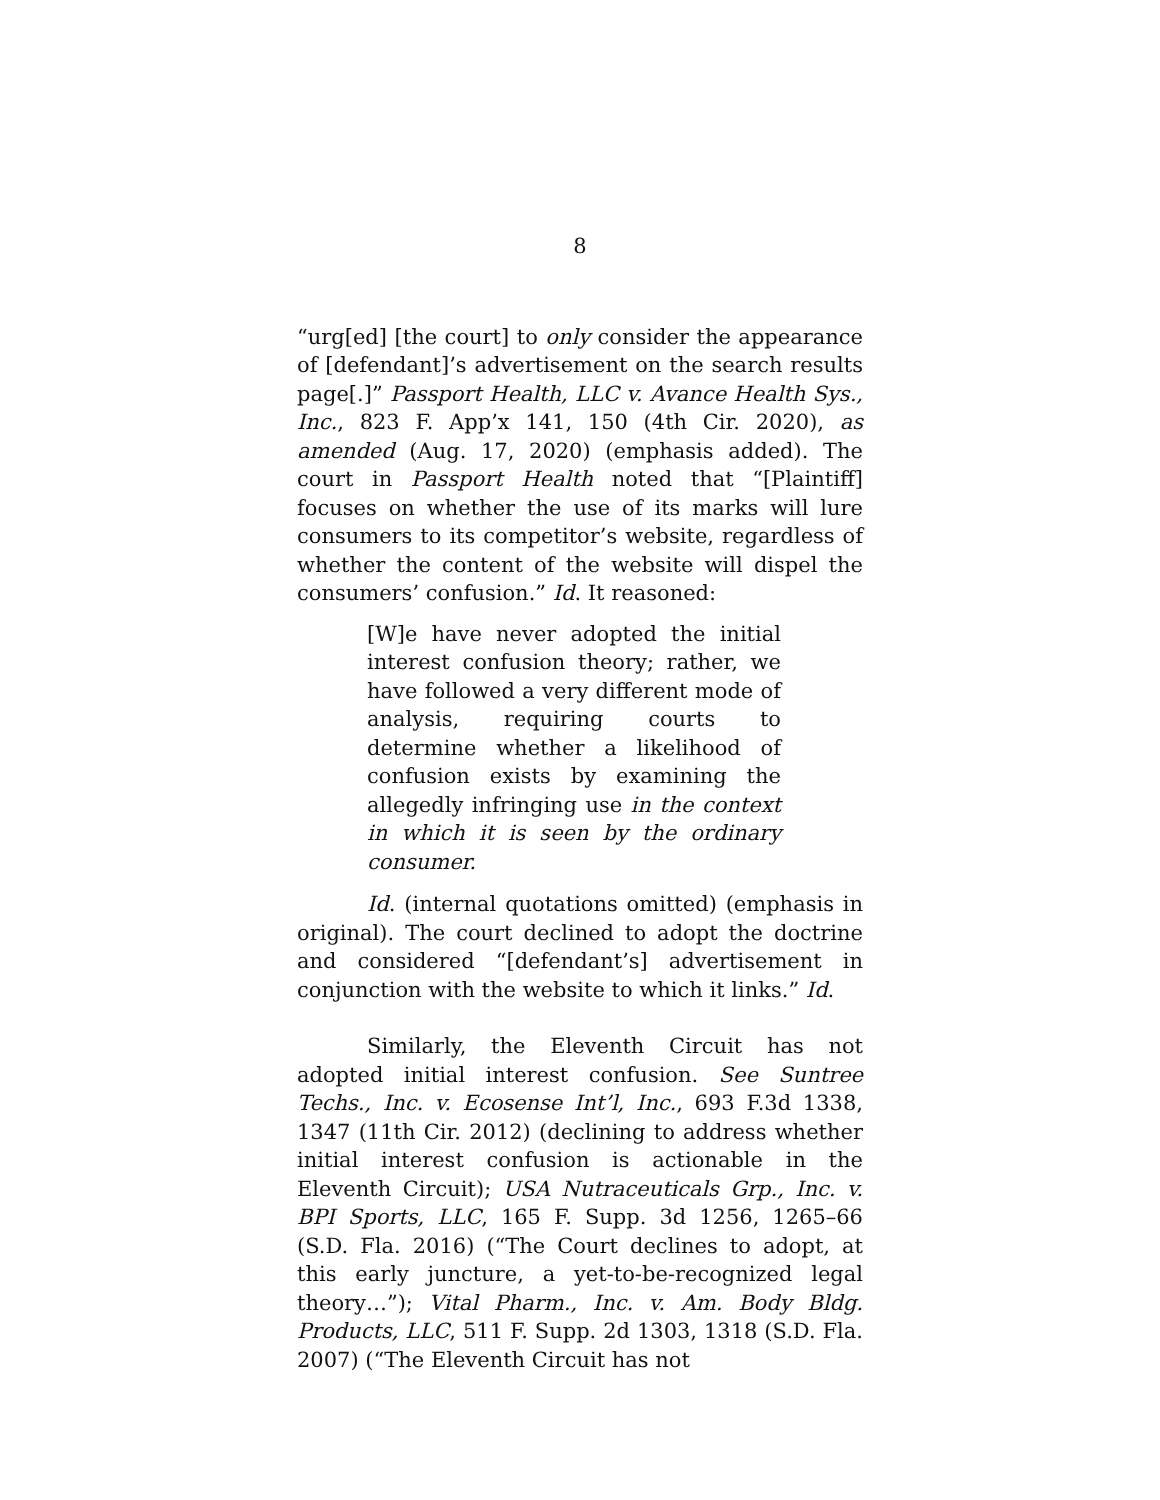8
“urg[ed] [the court] to only consider the appearance of [defendant]’s advertisement on the search results page[.]” Passport Health, LLC v. Avance Health Sys., Inc., 823 F. App’x 141, 150 (4th Cir. 2020), as amended (Aug. 17, 2020) (emphasis added). The court in Passport Health noted that “[Plaintiff] focuses on whether the use of its marks will lure consumers to its competitor’s website, regardless of whether the content of the website will dispel the consumers’ confusion.” Id. It reasoned:
[W]e have never adopted the initial interest confusion theory; rather, we have followed a very different mode of analysis, requiring courts to determine whether a likelihood of confusion exists by examining the allegedly infringing use in the context in which it is seen by the ordinary consumer.
Id. (internal quotations omitted) (emphasis in original). The court declined to adopt the doctrine and considered “[defendant’s] advertisement in conjunction with the website to which it links.” Id.
Similarly, the Eleventh Circuit has not adopted initial interest confusion. See Suntree Techs., Inc. v. Ecosense Int’l, Inc., 693 F.3d 1338, 1347 (11th Cir. 2012) (declining to address whether initial interest confusion is actionable in the Eleventh Circuit); USA Nutraceuticals Grp., Inc. v. BPI Sports, LLC, 165 F. Supp. 3d 1256, 1265–66 (S.D. Fla. 2016) (“The Court declines to adopt, at this early juncture, a yet-to-be-recognized legal theory…”); Vital Pharm., Inc. v. Am. Body Bldg. Products, LLC, 511 F. Supp. 2d 1303, 1318 (S.D. Fla. 2007) (“The Eleventh Circuit has not